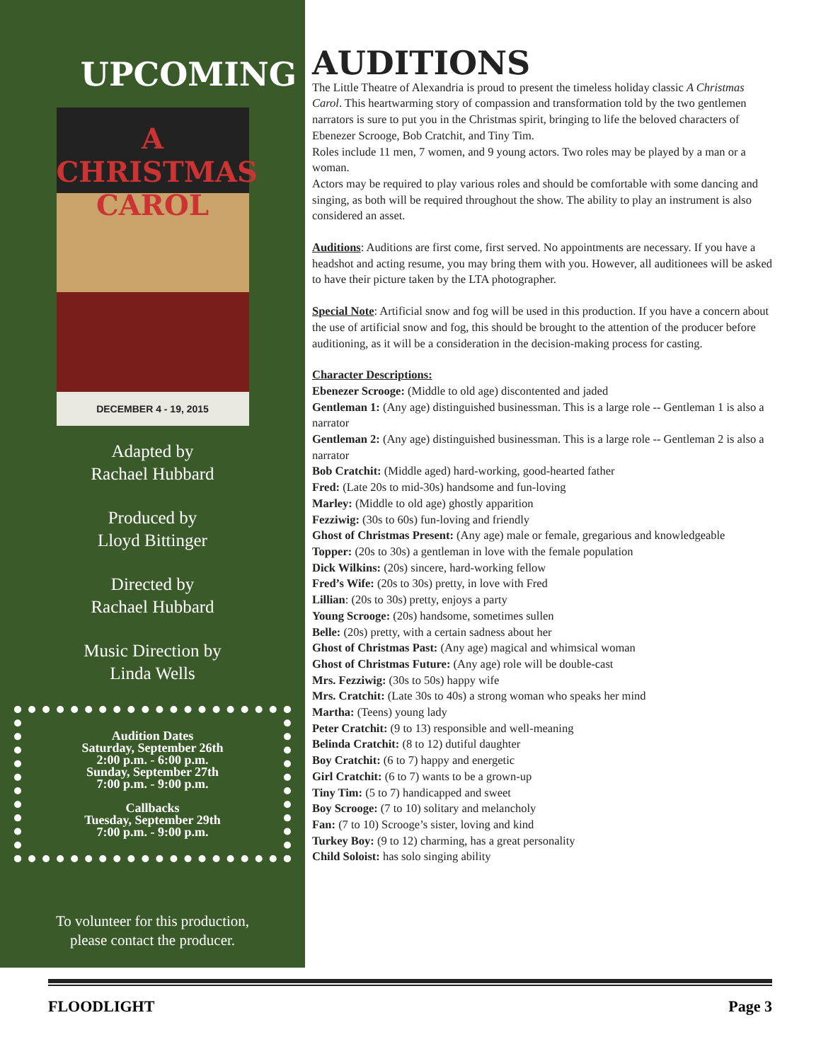UPCOMING
A
CHRISTMAS
CAROL
DECEMBER 4 - 19, 2015
Adapted by
Rachael Hubbard
Produced by
Lloyd Bittinger
Directed by
Rachael Hubbard
Music Direction by
Linda Wells
Audition Dates
Saturday, September 26th
2:00 p.m. - 6:00 p.m.
Sunday, September 27th
7:00 p.m. - 9:00 p.m.
Callbacks
Tuesday, September 29th
7:00 p.m. - 9:00 p.m.
To volunteer for this production,
please contact the producer.
AUDITIONS
The Little Theatre of Alexandria is proud to present the timeless holiday classic A Christmas Carol. This heartwarming story of compassion and transformation told by the two gentlemen narrators is sure to put you in the Christmas spirit, bringing to life the beloved characters of Ebenezer Scrooge, Bob Cratchit, and Tiny Tim.
Roles include 11 men, 7 women, and 9 young actors. Two roles may be played by a man or a woman.
Actors may be required to play various roles and should be comfortable with some dancing and singing, as both will be required throughout the show. The ability to play an instrument is also considered an asset.
Auditions: Auditions are first come, first served. No appointments are necessary. If you have a headshot and acting resume, you may bring them with you. However, all auditionees will be asked to have their picture taken by the LTA photographer.
Special Note: Artificial snow and fog will be used in this production. If you have a concern about the use of artificial snow and fog, this should be brought to the attention of the producer before auditioning, as it will be a consideration in the decision-making process for casting.
Character Descriptions:
Ebenezer Scrooge: (Middle to old age) discontented and jaded
Gentleman 1: (Any age) distinguished businessman. This is a large role -- Gentleman 1 is also a narrator
Gentleman 2: (Any age) distinguished businessman. This is a large role -- Gentleman 2 is also a narrator
Bob Cratchit: (Middle aged) hard-working, good-hearted father
Fred: (Late 20s to mid-30s) handsome and fun-loving
Marley: (Middle to old age) ghostly apparition
Fezziwig: (30s to 60s) fun-loving and friendly
Ghost of Christmas Present: (Any age) male or female, gregarious and knowledgeable
Topper: (20s to 30s) a gentleman in love with the female population
Dick Wilkins: (20s) sincere, hard-working fellow
Fred’s Wife: (20s to 30s) pretty, in love with Fred
Lillian: (20s to 30s) pretty, enjoys a party
Young Scrooge: (20s) handsome, sometimes sullen
Belle: (20s) pretty, with a certain sadness about her
Ghost of Christmas Past: (Any age) magical and whimsical woman
Ghost of Christmas Future: (Any age) role will be double-cast
Mrs. Fezziwig: (30s to 50s) happy wife
Mrs. Cratchit: (Late 30s to 40s) a strong woman who speaks her mind
Martha: (Teens) young lady
Peter Cratchit: (9 to 13) responsible and well-meaning
Belinda Cratchit: (8 to 12) dutiful daughter
Boy Cratchit: (6 to 7) happy and energetic
Girl Cratchit: (6 to 7) wants to be a grown-up
Tiny Tim: (5 to 7) handicapped and sweet
Boy Scrooge: (7 to 10) solitary and melancholy
Fan: (7 to 10) Scrooge’s sister, loving and kind
Turkey Boy: (9 to 12) charming, has a great personality
Child Soloist: has solo singing ability
FLOODLIGHT Page 3